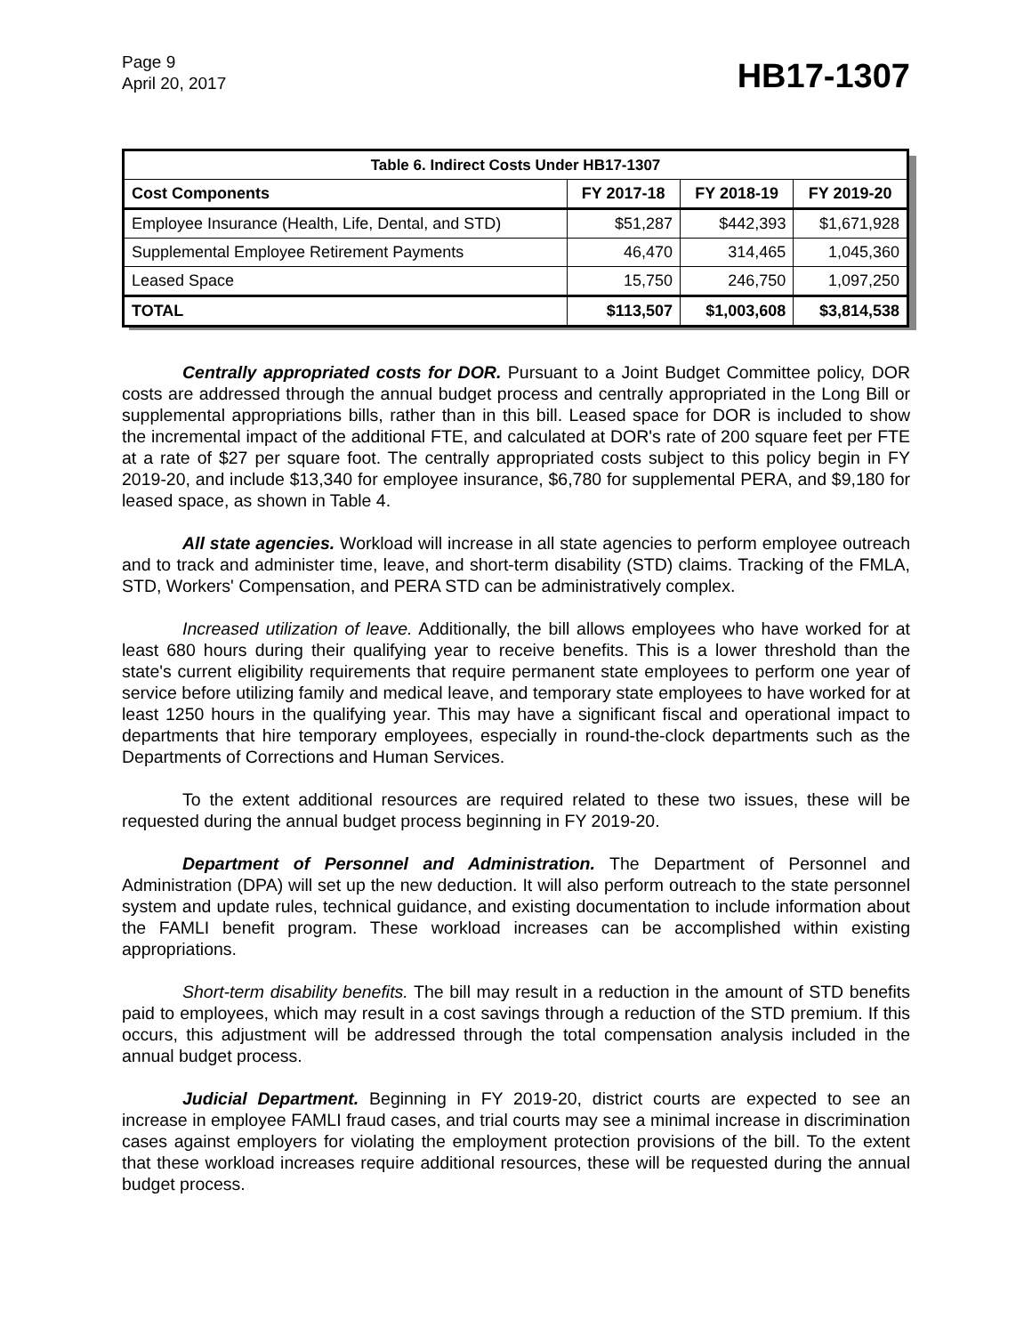Page 9
April 20, 2017
HB17-1307
| Table 6. Indirect Costs Under HB17-1307 | | | |
| --- | --- | --- | --- |
| Cost Components | FY 2017-18 | FY 2018-19 | FY 2019-20 |
| Employee Insurance (Health, Life, Dental, and STD) | $51,287 | $442,393 | $1,671,928 |
| Supplemental Employee Retirement Payments | 46,470 | 314,465 | 1,045,360 |
| Leased Space | 15,750 | 246,750 | 1,097,250 |
| TOTAL | $113,507 | $1,003,608 | $3,814,538 |
Centrally appropriated costs for DOR. Pursuant to a Joint Budget Committee policy, DOR costs are addressed through the annual budget process and centrally appropriated in the Long Bill or supplemental appropriations bills, rather than in this bill. Leased space for DOR is included to show the incremental impact of the additional FTE, and calculated at DOR's rate of 200 square feet per FTE at a rate of $27 per square foot. The centrally appropriated costs subject to this policy begin in FY 2019-20, and include $13,340 for employee insurance, $6,780 for supplemental PERA, and $9,180 for leased space, as shown in Table 4.
All state agencies. Workload will increase in all state agencies to perform employee outreach and to track and administer time, leave, and short-term disability (STD) claims. Tracking of the FMLA, STD, Workers' Compensation, and PERA STD can be administratively complex.
Increased utilization of leave. Additionally, the bill allows employees who have worked for at least 680 hours during their qualifying year to receive benefits. This is a lower threshold than the state's current eligibility requirements that require permanent state employees to perform one year of service before utilizing family and medical leave, and temporary state employees to have worked for at least 1250 hours in the qualifying year. This may have a significant fiscal and operational impact to departments that hire temporary employees, especially in round-the-clock departments such as the Departments of Corrections and Human Services.
To the extent additional resources are required related to these two issues, these will be requested during the annual budget process beginning in FY 2019-20.
Department of Personnel and Administration. The Department of Personnel and Administration (DPA) will set up the new deduction. It will also perform outreach to the state personnel system and update rules, technical guidance, and existing documentation to include information about the FAMLI benefit program. These workload increases can be accomplished within existing appropriations.
Short-term disability benefits. The bill may result in a reduction in the amount of STD benefits paid to employees, which may result in a cost savings through a reduction of the STD premium. If this occurs, this adjustment will be addressed through the total compensation analysis included in the annual budget process.
Judicial Department. Beginning in FY 2019-20, district courts are expected to see an increase in employee FAMLI fraud cases, and trial courts may see a minimal increase in discrimination cases against employers for violating the employment protection provisions of the bill. To the extent that these workload increases require additional resources, these will be requested during the annual budget process.